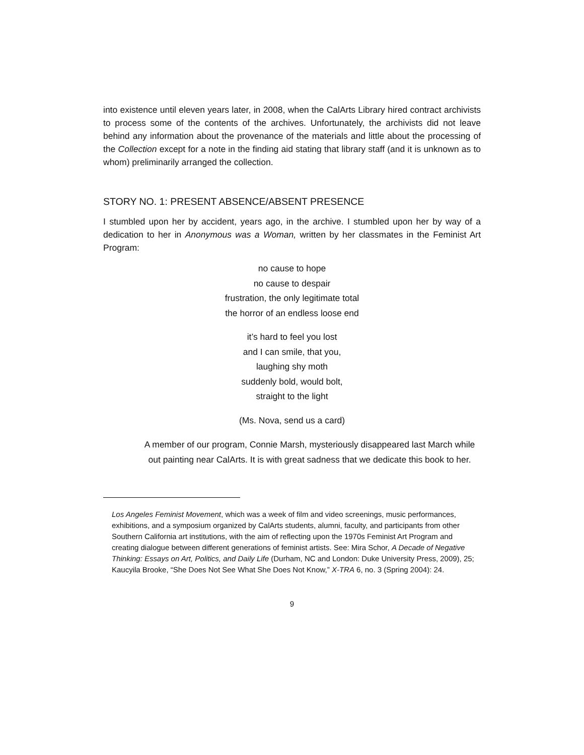into existence until eleven years later, in 2008, when the CalArts Library hired contract archivists to process some of the contents of the archives. Unfortunately, the archivists did not leave behind any information about the provenance of the materials and little about the processing of the Collection except for a note in the finding aid stating that library staff (and it is unknown as to whom) preliminarily arranged the collection.
STORY NO. 1: PRESENT ABSENCE/ABSENT PRESENCE
I stumbled upon her by accident, years ago, in the archive. I stumbled upon her by way of a dedication to her in Anonymous was a Woman, written by her classmates in the Feminist Art Program:
no cause to hope
no cause to despair
frustration, the only legitimate total
the horror of an endless loose end
it’s hard to feel you lost
and I can smile, that you,
laughing shy moth
suddenly bold, would bolt,
straight to the light
(Ms. Nova, send us a card)
A member of our program, Connie Marsh, mysteriously disappeared last March while out painting near CalArts. It is with great sadness that we dedicate this book to her.
Los Angeles Feminist Movement, which was a week of film and video screenings, music performances, exhibitions, and a symposium organized by CalArts students, alumni, faculty, and participants from other Southern California art institutions, with the aim of reflecting upon the 1970s Feminist Art Program and creating dialogue between different generations of feminist artists. See: Mira Schor, A Decade of Negative Thinking: Essays on Art, Politics, and Daily Life (Durham, NC and London: Duke University Press, 2009), 25; Kaucyila Brooke, “She Does Not See What She Does Not Know,” X-TRA 6, no. 3 (Spring 2004): 24.
9